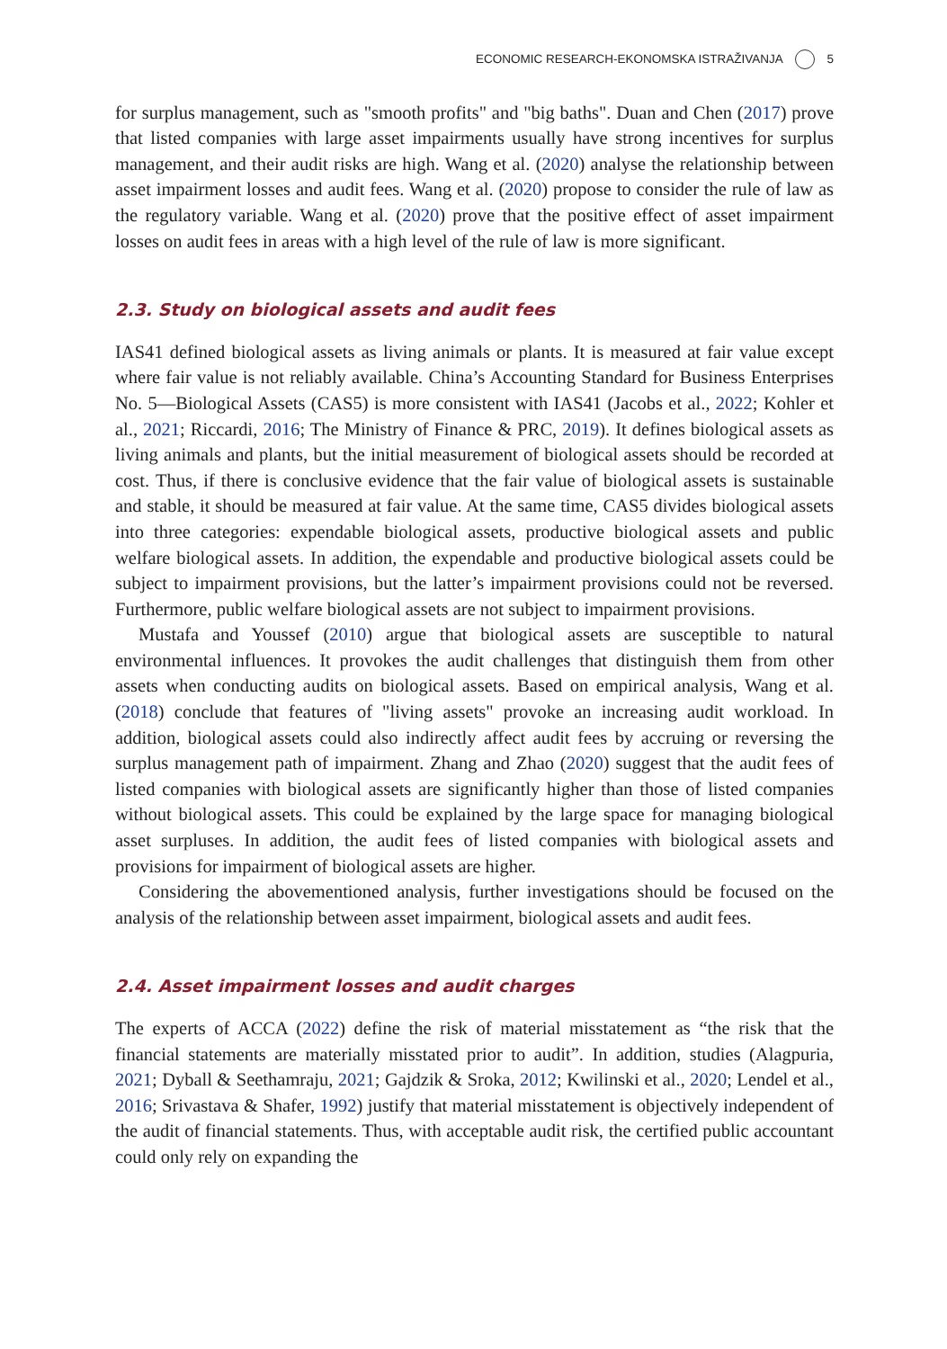ECONOMIC RESEARCH-EKONOMSKA ISTRAŽIVANJA 5
for surplus management, such as "smooth profits" and "big baths". Duan and Chen (2017) prove that listed companies with large asset impairments usually have strong incentives for surplus management, and their audit risks are high. Wang et al. (2020) analyse the relationship between asset impairment losses and audit fees. Wang et al. (2020) propose to consider the rule of law as the regulatory variable. Wang et al. (2020) prove that the positive effect of asset impairment losses on audit fees in areas with a high level of the rule of law is more significant.
2.3. Study on biological assets and audit fees
IAS41 defined biological assets as living animals or plants. It is measured at fair value except where fair value is not reliably available. China’s Accounting Standard for Business Enterprises No. 5—Biological Assets (CAS5) is more consistent with IAS41 (Jacobs et al., 2022; Kohler et al., 2021; Riccardi, 2016; The Ministry of Finance & PRC, 2019). It defines biological assets as living animals and plants, but the initial measurement of biological assets should be recorded at cost. Thus, if there is conclusive evidence that the fair value of biological assets is sustainable and stable, it should be measured at fair value. At the same time, CAS5 divides biological assets into three categories: expendable biological assets, productive biological assets and public welfare biological assets. In addition, the expendable and productive biological assets could be subject to impairment provisions, but the latter’s impairment provisions could not be reversed. Furthermore, public welfare biological assets are not subject to impairment provisions.
Mustafa and Youssef (2010) argue that biological assets are susceptible to natural environmental influences. It provokes the audit challenges that distinguish them from other assets when conducting audits on biological assets. Based on empirical analysis, Wang et al. (2018) conclude that features of "living assets" provoke an increasing audit workload. In addition, biological assets could also indirectly affect audit fees by accruing or reversing the surplus management path of impairment. Zhang and Zhao (2020) suggest that the audit fees of listed companies with biological assets are significantly higher than those of listed companies without biological assets. This could be explained by the large space for managing biological asset surpluses. In addition, the audit fees of listed companies with biological assets and provisions for impairment of biological assets are higher.
Considering the abovementioned analysis, further investigations should be focused on the analysis of the relationship between asset impairment, biological assets and audit fees.
2.4. Asset impairment losses and audit charges
The experts of ACCA (2022) define the risk of material misstatement as “the risk that the financial statements are materially misstated prior to audit”. In addition, studies (Alagpuria, 2021; Dyball & Seethamraju, 2021; Gajdzik & Sroka, 2012; Kwilinski et al., 2020; Lendel et al., 2016; Srivastava & Shafer, 1992) justify that material misstatement is objectively independent of the audit of financial statements. Thus, with acceptable audit risk, the certified public accountant could only rely on expanding the